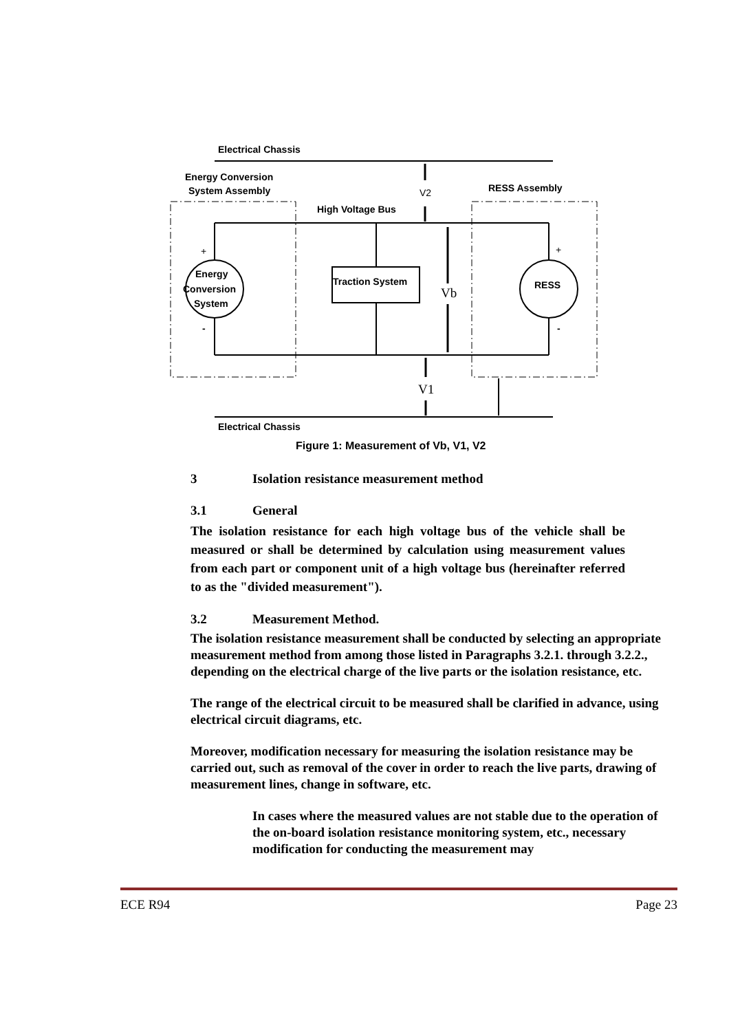Electrical Chassis
Energy Conversion
System Assembly
RESS Assembly
V2
High Voltage Bus
Energy
Conversion
System
RESS
Traction System
Vb
V1
+
+
-
-
Electrical Chassis
Figure 1: Measurement of Vb, V1, V2
3 Isolation resistance measurement method
3.1 General
The isolation resistance for each high voltage bus of the vehicle shall be measured or shall be determined by calculation using measurement values from each part or component unit of a high voltage bus (hereinafter referred to as the "divided measurement").
3.2 Measurement Method.
The isolation resistance measurement shall be conducted by selecting an appropriate measurement method from among those listed in Paragraphs 3.2.1. through 3.2.2., depending on the electrical charge of the live parts or the isolation resistance, etc.
The range of the electrical circuit to be measured shall be clarified in advance, using electrical circuit diagrams, etc.
Moreover, modification necessary for measuring the isolation resistance may be carried out, such as removal of the cover in order to reach the live parts, drawing of measurement lines, change in software, etc.
In cases where the measured values are not stable due to the operation of the on-board isolation resistance monitoring system, etc., necessary modification for conducting the measurement may
ECE R94 Page 23